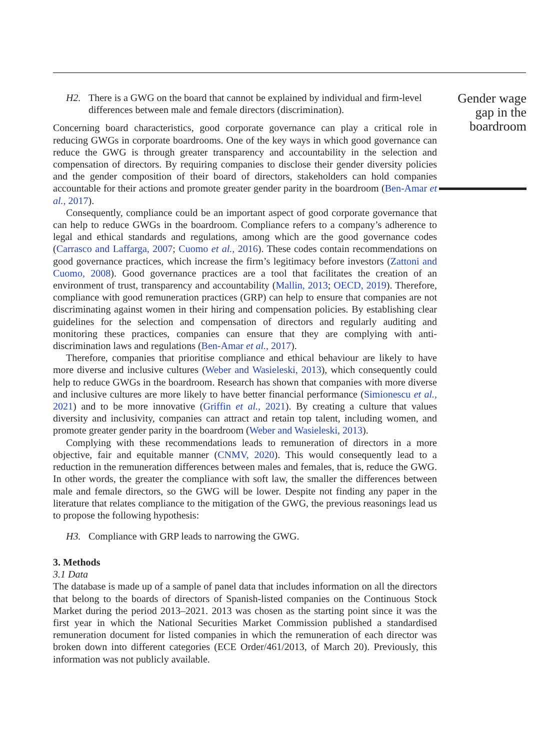H2. There is a GWG on the board that cannot be explained by individual and firm-level differences between male and female directors (discrimination).
Concerning board characteristics, good corporate governance can play a critical role in reducing GWGs in corporate boardrooms. One of the key ways in which good governance can reduce the GWG is through greater transparency and accountability in the selection and compensation of directors. By requiring companies to disclose their gender diversity policies and the gender composition of their board of directors, stakeholders can hold companies accountable for their actions and promote greater gender parity in the boardroom (Ben-Amar et al., 2017).
Consequently, compliance could be an important aspect of good corporate governance that can help to reduce GWGs in the boardroom. Compliance refers to a company’s adherence to legal and ethical standards and regulations, among which are the good governance codes (Carrasco and Laffarga, 2007; Cuomo et al., 2016). These codes contain recommendations on good governance practices, which increase the firm’s legitimacy before investors (Zattoni and Cuomo, 2008). Good governance practices are a tool that facilitates the creation of an environment of trust, transparency and accountability (Mallin, 2013; OECD, 2019). Therefore, compliance with good remuneration practices (GRP) can help to ensure that companies are not discriminating against women in their hiring and compensation policies. By establishing clear guidelines for the selection and compensation of directors and regularly auditing and monitoring these practices, companies can ensure that they are complying with anti-discrimination laws and regulations (Ben-Amar et al., 2017).
Therefore, companies that prioritise compliance and ethical behaviour are likely to have more diverse and inclusive cultures (Weber and Wasieleski, 2013), which consequently could help to reduce GWGs in the boardroom. Research has shown that companies with more diverse and inclusive cultures are more likely to have better financial performance (Simionescu et al., 2021) and to be more innovative (Griffin et al., 2021). By creating a culture that values diversity and inclusivity, companies can attract and retain top talent, including women, and promote greater gender parity in the boardroom (Weber and Wasieleski, 2013).
Complying with these recommendations leads to remuneration of directors in a more objective, fair and equitable manner (CNMV, 2020). This would consequently lead to a reduction in the remuneration differences between males and females, that is, reduce the GWG. In other words, the greater the compliance with soft law, the smaller the differences between male and female directors, so the GWG will be lower. Despite not finding any paper in the literature that relates compliance to the mitigation of the GWG, the previous reasonings lead us to propose the following hypothesis:
H3. Compliance with GRP leads to narrowing the GWG.
3. Methods
3.1 Data
The database is made up of a sample of panel data that includes information on all the directors that belong to the boards of directors of Spanish-listed companies on the Continuous Stock Market during the period 2013–2021. 2013 was chosen as the starting point since it was the first year in which the National Securities Market Commission published a standardised remuneration document for listed companies in which the remuneration of each director was broken down into different categories (ECE Order/461/2013, of March 20). Previously, this information was not publicly available.
Gender wage gap in the boardroom